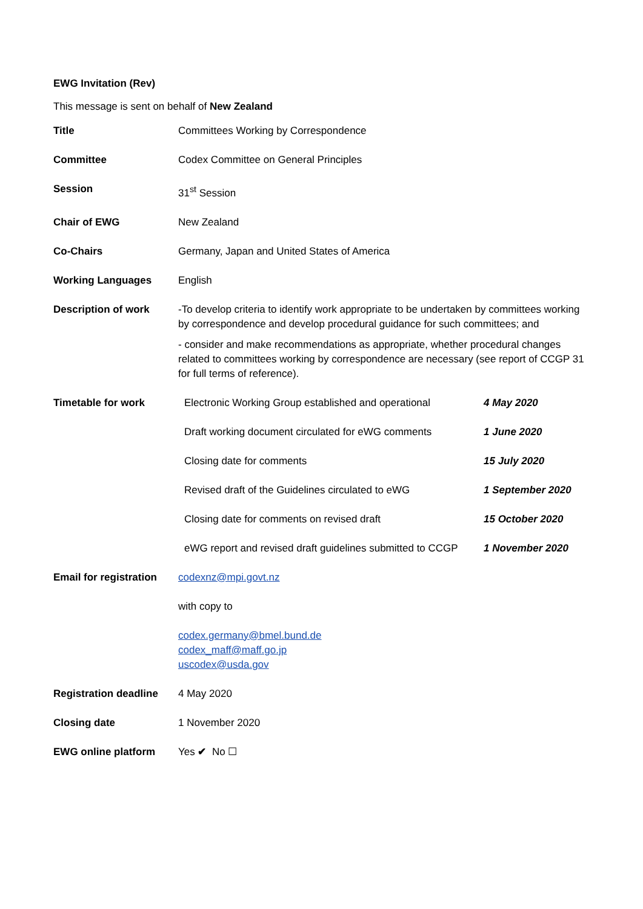EWG Invitation (Rev)
This message is sent on behalf of New Zealand
| Title | Committees Working by Correspondence |
| Committee | Codex Committee on General Principles |
| Session | 31<sup>st</sup> Session |
| Chair of EWG | New Zealand |
| Co-Chairs | Germany, Japan and United States of America |
| Working Languages | English |
| Description of work | -To develop criteria to identify work appropriate to be undertaken by committees working by correspondence and develop procedural guidance for such committees; and - consider and make recommendations as appropriate, whether procedural changes related to committees working by correspondence are necessary (see report of CCGP 31 for full terms of reference). |
| Timetable for work | / Electronic Working Group established and operational / 4 May 2020 / / Draft working document circulated for eWG comments / 1 June 2020 / / Closing date for comments / 15 July 2020 / / Revised draft of the Guidelines circulated to eWG / 1 September 2020 / / Closing date for comments on revised draft / 15 October 2020 / / eWG report and revised draft guidelines submitted to CCGP / 1 November 2020 / |
| Email for registration | codexnz@mpi.govt.nz with copy to codex.germany@bmel.bund.de codex_maff@maff.go.jp uscodex@usda.gov |
| Registration deadline | 4 May 2020 |
| Closing date | 1 November 2020 |
| EWG online platform | Yes ✔ No ☐ |